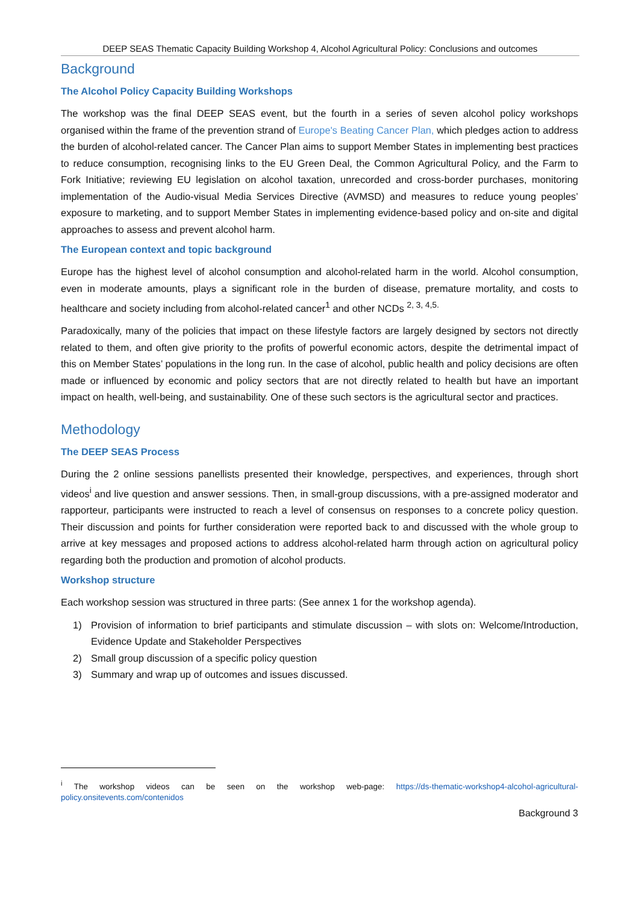DEEP SEAS Thematic Capacity Building Workshop 4, Alcohol Agricultural Policy: Conclusions and outcomes
Background
The Alcohol Policy Capacity Building Workshops
The workshop was the final DEEP SEAS event, but the fourth in a series of seven alcohol policy workshops organised within the frame of the prevention strand of Europe's Beating Cancer Plan, which pledges action to address the burden of alcohol-related cancer. The Cancer Plan aims to support Member States in implementing best practices to reduce consumption, recognising links to the EU Green Deal, the Common Agricultural Policy, and the Farm to Fork Initiative; reviewing EU legislation on alcohol taxation, unrecorded and cross-border purchases, monitoring implementation of the Audio-visual Media Services Directive (AVMSD) and measures to reduce young peoples’ exposure to marketing, and to support Member States in implementing evidence-based policy and on-site and digital approaches to assess and prevent alcohol harm.
The European context and topic background
Europe has the highest level of alcohol consumption and alcohol-related harm in the world. Alcohol consumption, even in moderate amounts, plays a significant role in the burden of disease, premature mortality, and costs to healthcare and society including from alcohol-related cancer<sup>1</sup> and other NCDs <sup>2, 3, 4,5.</sup>
Paradoxically, many of the policies that impact on these lifestyle factors are largely designed by sectors not directly related to them, and often give priority to the profits of powerful economic actors, despite the detrimental impact of this on Member States’ populations in the long run. In the case of alcohol, public health and policy decisions are often made or influenced by economic and policy sectors that are not directly related to health but have an important impact on health, well-being, and sustainability. One of these such sectors is the agricultural sector and practices.
Methodology
The DEEP SEAS Process
During the 2 online sessions panellists presented their knowledge, perspectives, and experiences, through short videos<sup>i</sup> and live question and answer sessions. Then, in small-group discussions, with a pre-assigned moderator and rapporteur, participants were instructed to reach a level of consensus on responses to a concrete policy question. Their discussion and points for further consideration were reported back to and discussed with the whole group to arrive at key messages and proposed actions to address alcohol-related harm through action on agricultural policy regarding both the production and promotion of alcohol products.
Workshop structure
Each workshop session was structured in three parts: (See annex 1 for the workshop agenda).
1) Provision of information to brief participants and stimulate discussion – with slots on: Welcome/Introduction, Evidence Update and Stakeholder Perspectives
2) Small group discussion of a specific policy question
3) Summary and wrap up of outcomes and issues discussed.
<sup>i</sup> The workshop videos can be seen on the workshop web-page: https://ds-thematic-workshop4-alcohol-agricultural-policy.onsitevents.com/contenidos
Background 3